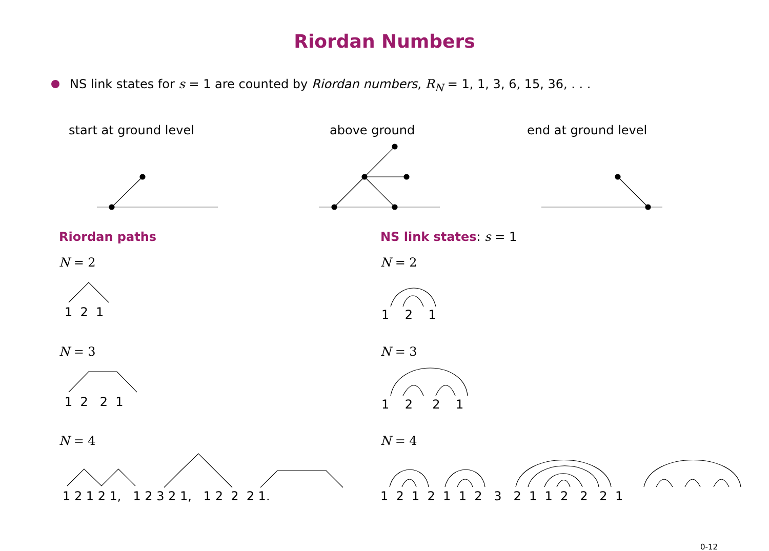Riordan Numbers
NS link states for s = 1 are counted by Riordan numbers, R<sub>N</sub> = 1, 1, 3, 6, 15, 36, . . .
start at ground level above ground end at ground level
Riordan paths NS link states: s = 1
N = 2 N = 2
1 2 1 1 2 1
N = 3 N = 3
1 2 2 1 1 2 2 1
N = 4 N = 4
1 2 1 2 1, 1 2 3 2 1, 1 2 2 2 1.
1 2 1 2 1 1 2 3 2 1 1 2 2 2 1
0-12